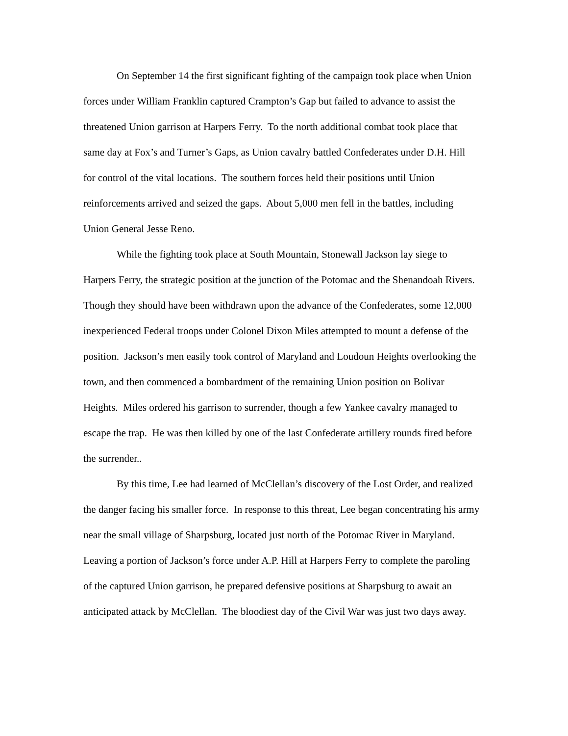On September 14 the first significant fighting of the campaign took place when Union forces under William Franklin captured Crampton’s Gap but failed to advance to assist the threatened Union garrison at Harpers Ferry. To the north additional combat took place that same day at Fox’s and Turner’s Gaps, as Union cavalry battled Confederates under D.H. Hill for control of the vital locations. The southern forces held their positions until Union reinforcements arrived and seized the gaps. About 5,000 men fell in the battles, including Union General Jesse Reno.
While the fighting took place at South Mountain, Stonewall Jackson lay siege to Harpers Ferry, the strategic position at the junction of the Potomac and the Shenandoah Rivers. Though they should have been withdrawn upon the advance of the Confederates, some 12,000 inexperienced Federal troops under Colonel Dixon Miles attempted to mount a defense of the position. Jackson’s men easily took control of Maryland and Loudoun Heights overlooking the town, and then commenced a bombardment of the remaining Union position on Bolivar Heights. Miles ordered his garrison to surrender, though a few Yankee cavalry managed to escape the trap. He was then killed by one of the last Confederate artillery rounds fired before the surrender..
By this time, Lee had learned of McClellan’s discovery of the Lost Order, and realized the danger facing his smaller force. In response to this threat, Lee began concentrating his army near the small village of Sharpsburg, located just north of the Potomac River in Maryland. Leaving a portion of Jackson’s force under A.P. Hill at Harpers Ferry to complete the paroling of the captured Union garrison, he prepared defensive positions at Sharpsburg to await an anticipated attack by McClellan. The bloodiest day of the Civil War was just two days away.